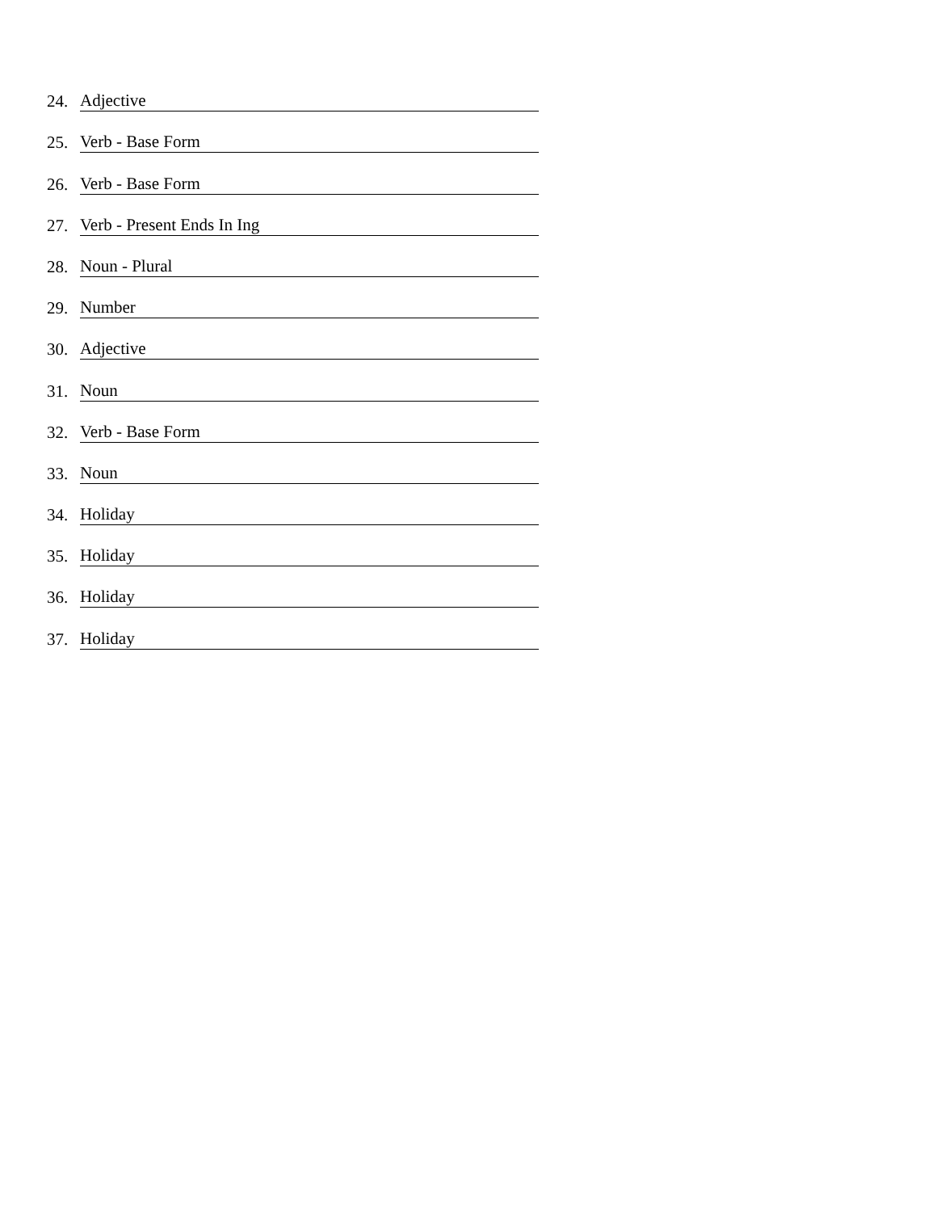24. Adjective
25. Verb - Base Form
26. Verb - Base Form
27. Verb - Present Ends In Ing
28. Noun - Plural
29. Number
30. Adjective
31. Noun
32. Verb - Base Form
33. Noun
34. Holiday
35. Holiday
36. Holiday
37. Holiday